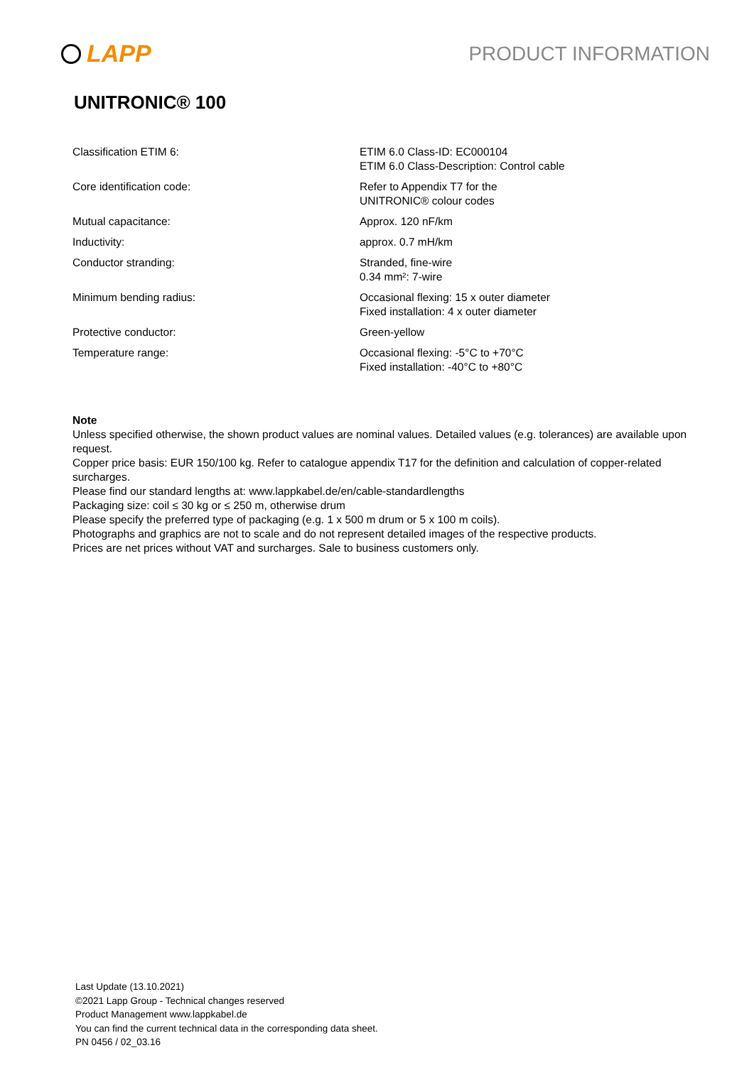LAPP
PRODUCT INFORMATION
UNITRONIC® 100
| Classification ETIM 6: | ETIM 6.0 Class-ID: EC000104 ETIM 6.0 Class-Description: Control cable |
| Core identification code: | Refer to Appendix T7 for the UNITRONIC® colour codes |
| Mutual capacitance: | Approx. 120 nF/km |
| Inductivity: | approx. 0.7 mH/km |
| Conductor stranding: | Stranded, fine-wire 0.34 mm²: 7-wire |
| Minimum bending radius: | Occasional flexing: 15 x outer diameter Fixed installation: 4 x outer diameter |
| Protective conductor: | Green-yellow |
| Temperature range: | Occasional flexing: -5°C to +70°C Fixed installation: -40°C to +80°C |
Note
Unless specified otherwise, the shown product values are nominal values. Detailed values (e.g. tolerances) are available upon request.
Copper price basis: EUR 150/100 kg. Refer to catalogue appendix T17 for the definition and calculation of copper-related surcharges.
Please find our standard lengths at: www.lappkabel.de/en/cable-standardlengths
Packaging size: coil ≤ 30 kg or ≤ 250 m, otherwise drum
Please specify the preferred type of packaging (e.g. 1 x 500 m drum or 5 x 100 m coils).
Photographs and graphics are not to scale and do not represent detailed images of the respective products.
Prices are net prices without VAT and surcharges. Sale to business customers only.
Last Update (13.10.2021)
©2021 Lapp Group - Technical changes reserved
Product Management www.lappkabel.de
You can find the current technical data in the corresponding data sheet.
PN 0456 / 02_03.16